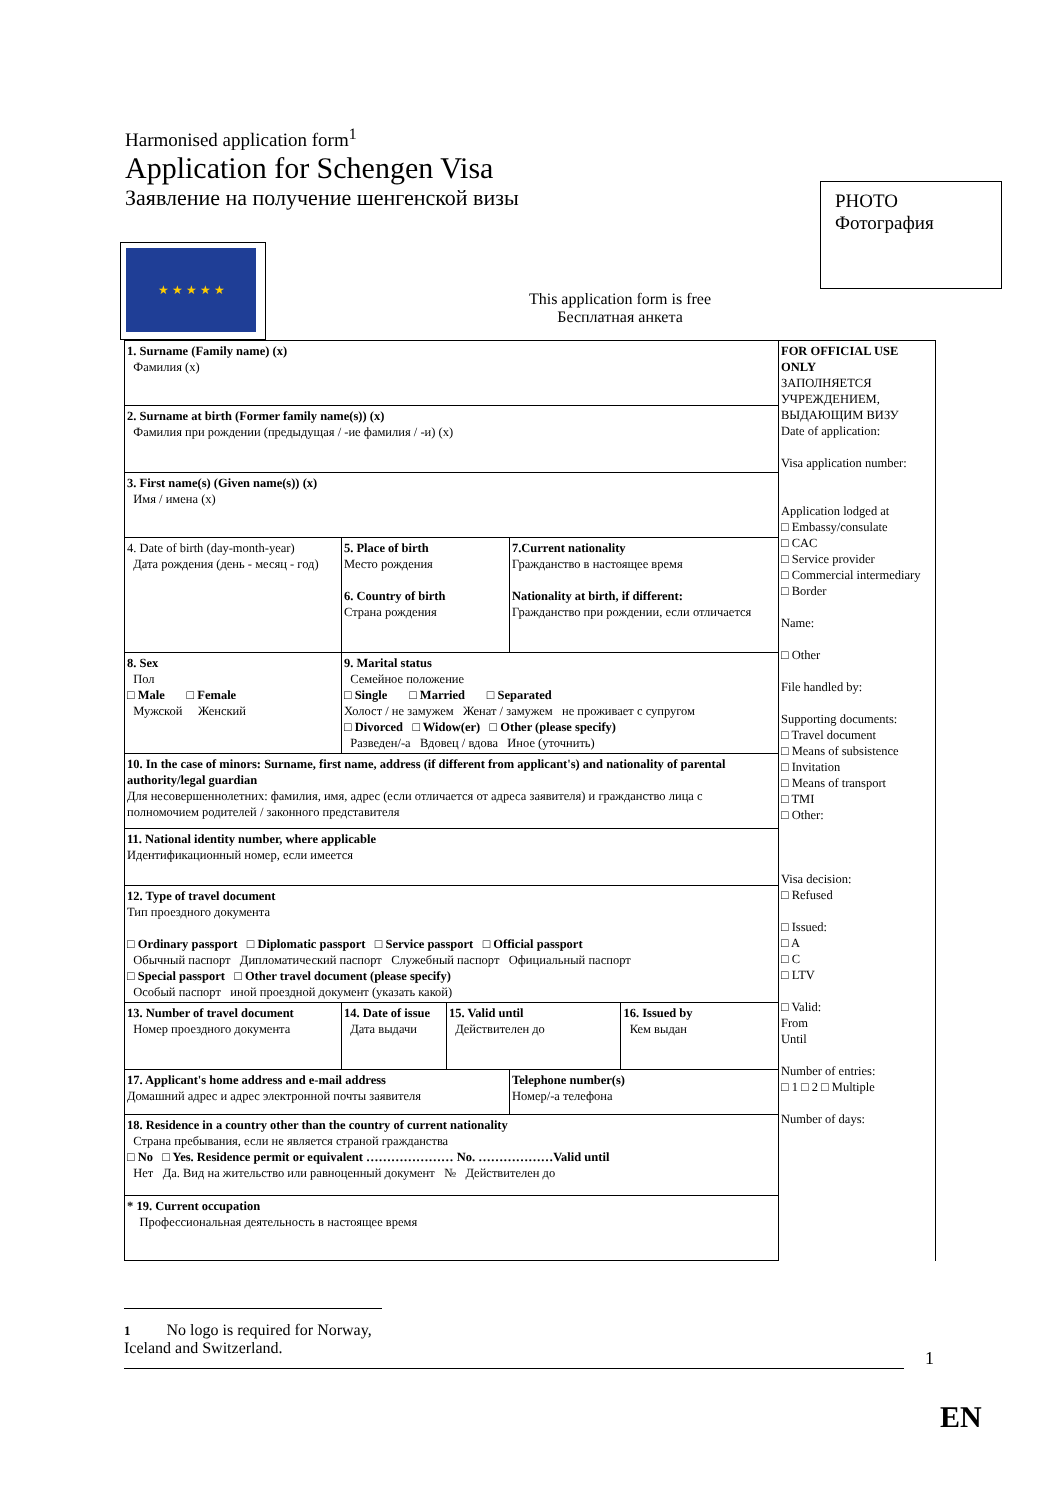Harmonised application form<sup>1</sup>
Application for Schengen Visa
Заявление на получение шенгенской визы
PHOTO
Фотография
★ ★ ★ ★ ★
This application form is free
Бесплатная анкета
| 1. Surname (Family name) (x) Фамилия (x) | | | | | | FOR OFFICIAL USE ONLY ЗАПОЛНЯЕТСЯ УЧРЕЖДЕНИЕМ, ВЫДАЮЩИМ ВИЗУ Date of application: Visa application number: Application lodged at □ Embassy/consulate □ CAC □ Service provider □ Commercial intermediary □ Border Name: □ Other File handled by: Supporting documents: □ Travel document □ Means of subsistence □ Invitation □ Means of transport □ TMI □ Other: Visa decision: □ Refused □ Issued: □ A □ C □ LTV □ Valid: From Until Number of entries: □ 1 □ 2 □ Multiple Number of days: |
| 2. Surname at birth (Former family name(s)) (x) Фамилия при рождении (предыдущая / -ие фамилия / -и) (x) | | | | | | |
| 3. First name(s) (Given name(s)) (x) Имя / имена (x) | | | | | | |
| 4. Date of birth (day-month-year) Дата рождения (день - месяц - год) | 5. Place of birth Место рождения 6. Country of birth Страна рождения | | | 7.Current nationality Гражданство в настоящее время Nationality at birth, if different: Гражданство при рождении, если отличается | | |
| 8. Sex Пол □ Male □ Female Мужской Женский | 9. Marital status Семейное положение □ Single □ Married □ Separated Холост / не замужем Женат / замужем не проживает с супругом □ Divorced □ Widow(er) □ Other (please specify) Разведен/-а Вдовец / вдова Иное (уточнить) | | | | | |
| 10. In the case of minors: Surname, first name, address (if different from applicant's) and nationality of parental authority/legal guardian Для несовершеннолетних: фамилия, имя, адрес (если отличается от адреса заявителя) и гражданство лица с полномочием родителей / законного представителя | | | | | | |
| 11. National identity number, where applicable Идентификационный номер, если имеется | | | | | | |
| 12. Type of travel document Тип проездного документа □ Ordinary passport □ Diplomatic passport □ Service passport □ Official passport Обычный паспорт Дипломатический паспорт Служебный паспорт Официальный паспорт □ Special passport □ Other travel document (please specify) Особый паспорт иной проездной документ (указать какой) | | | | | | |
| 13. Number of travel document Номер проездного документа | | 14. Date of issue Дата выдачи | 15. Valid until Действителен до | | 16. Issued by Кем выдан | |
| 17. Applicant's home address and e-mail address Домашний адрес и адрес электронной почты заявителя | | | | Telephone number(s) Номер/-а телефона | | |
| 18. Residence in a country other than the country of current nationality Страна пребывания, если не является страной гражданства □ No □ Yes. Residence permit or equivalent ………………… No. ………………Valid until Нет Да. Вид на жительство или равноценный документ № Действителен до | | | | | | |
| * 19. Current occupation Профессиональная деятельность в настоящее время | | | | | | |
1 No logo is required for Norway, Iceland and Switzerland.
1
EN